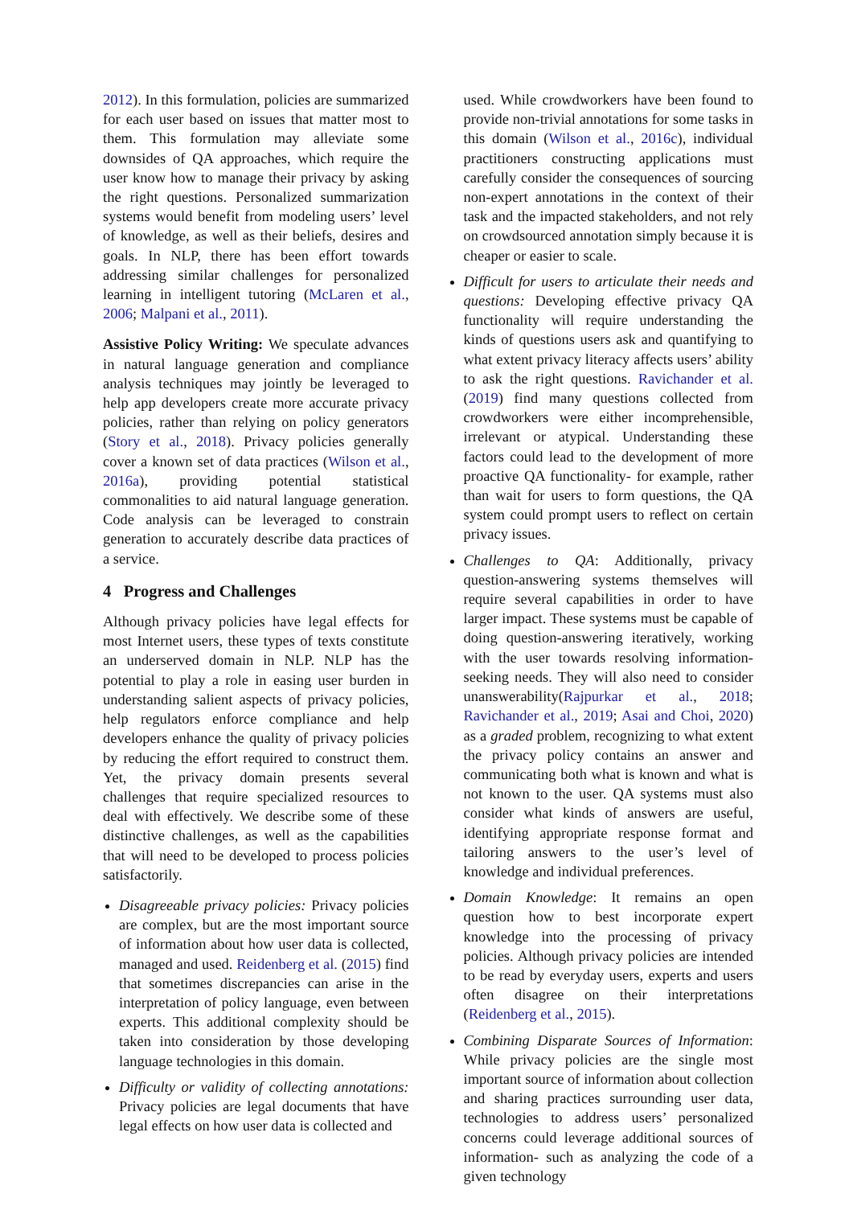2012). In this formulation, policies are summarized for each user based on issues that matter most to them. This formulation may alleviate some downsides of QA approaches, which require the user know how to manage their privacy by asking the right questions. Personalized summarization systems would benefit from modeling users’ level of knowledge, as well as their beliefs, desires and goals. In NLP, there has been effort towards addressing similar challenges for personalized learning in intelligent tutoring (McLaren et al., 2006; Malpani et al., 2011).
Assistive Policy Writing: We speculate advances in natural language generation and compliance analysis techniques may jointly be leveraged to help app developers create more accurate privacy policies, rather than relying on policy generators (Story et al., 2018). Privacy policies generally cover a known set of data practices (Wilson et al., 2016a), providing potential statistical commonalities to aid natural language generation. Code analysis can be leveraged to constrain generation to accurately describe data practices of a service.
4 Progress and Challenges
Although privacy policies have legal effects for most Internet users, these types of texts constitute an underserved domain in NLP. NLP has the potential to play a role in easing user burden in understanding salient aspects of privacy policies, help regulators enforce compliance and help developers enhance the quality of privacy policies by reducing the effort required to construct them. Yet, the privacy domain presents several challenges that require specialized resources to deal with effectively. We describe some of these distinctive challenges, as well as the capabilities that will need to be developed to process policies satisfactorily.
Disagreeable privacy policies: Privacy policies are complex, but are the most important source of information about how user data is collected, managed and used. Reidenberg et al. (2015) find that sometimes discrepancies can arise in the interpretation of policy language, even between experts. This additional complexity should be taken into consideration by those developing language technologies in this domain.
Difficulty or validity of collecting annotations: Privacy policies are legal documents that have legal effects on how user data is collected and
used. While crowdworkers have been found to provide non-trivial annotations for some tasks in this domain (Wilson et al., 2016c), individual practitioners constructing applications must carefully consider the consequences of sourcing non-expert annotations in the context of their task and the impacted stakeholders, and not rely on crowdsourced annotation simply because it is cheaper or easier to scale.
Difficult for users to articulate their needs and questions: Developing effective privacy QA functionality will require understanding the kinds of questions users ask and quantifying to what extent privacy literacy affects users’ ability to ask the right questions. Ravichander et al. (2019) find many questions collected from crowdworkers were either incomprehensible, irrelevant or atypical. Understanding these factors could lead to the development of more proactive QA functionality- for example, rather than wait for users to form questions, the QA system could prompt users to reflect on certain privacy issues.
Challenges to QA: Additionally, privacy question-answering systems themselves will require several capabilities in order to have larger impact. These systems must be capable of doing question-answering iteratively, working with the user towards resolving information-seeking needs. They will also need to consider unanswerability(Rajpurkar et al., 2018; Ravichander et al., 2019; Asai and Choi, 2020) as a graded problem, recognizing to what extent the privacy policy contains an answer and communicating both what is known and what is not known to the user. QA systems must also consider what kinds of answers are useful, identifying appropriate response format and tailoring answers to the user’s level of knowledge and individual preferences.
Domain Knowledge: It remains an open question how to best incorporate expert knowledge into the processing of privacy policies. Although privacy policies are intended to be read by everyday users, experts and users often disagree on their interpretations (Reidenberg et al., 2015).
Combining Disparate Sources of Information: While privacy policies are the single most important source of information about collection and sharing practices surrounding user data, technologies to address users’ personalized concerns could leverage additional sources of information- such as analyzing the code of a given technology